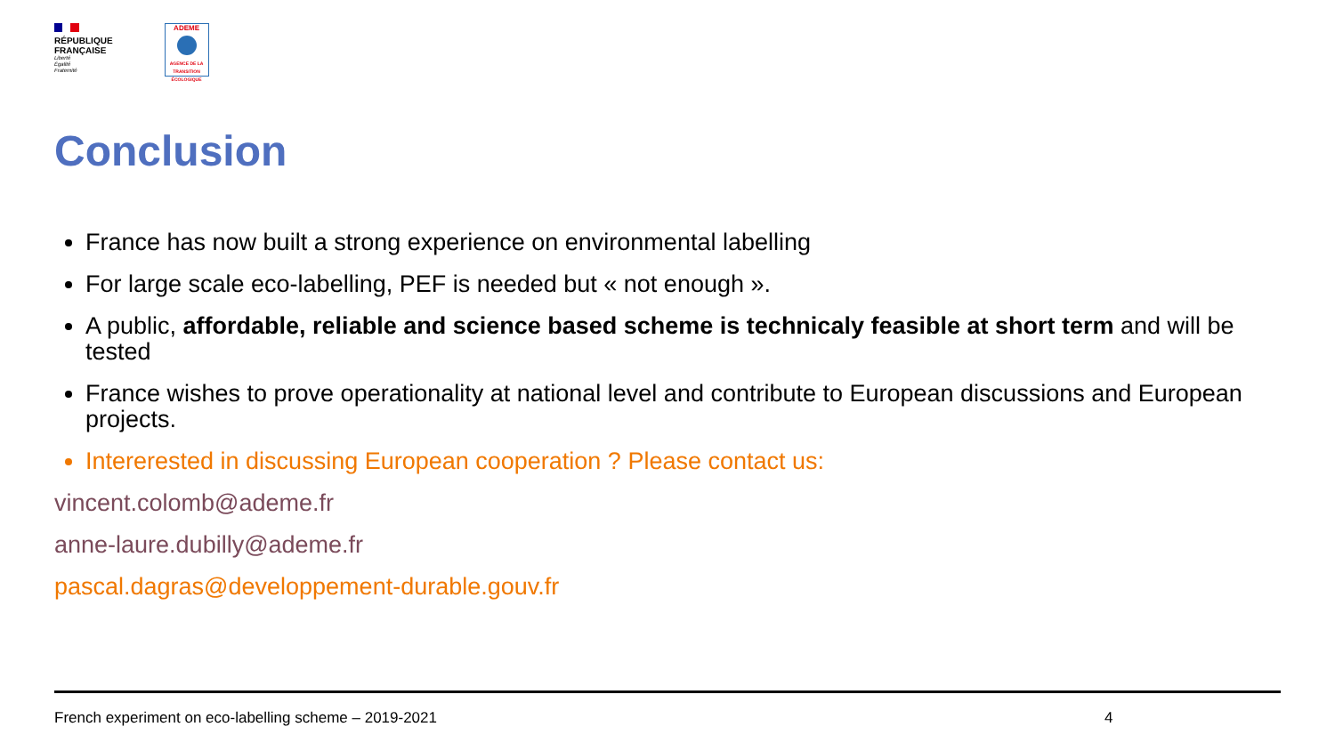RÉPUBLIQUE
FRANÇAISE
Liberté
Égalité
Fraternité
ADEME
AGENCE DE LA TRANSITION ÉCOLOGIQUE
Conclusion
France has now built a strong experience on environmental labelling
For large scale eco-labelling, PEF is needed but « not enough ».
A public, affordable, reliable and science based scheme is technicaly feasible at short term and will be tested
France wishes to prove operationality at national level and contribute to European discussions and European projects.
Intererested in discussing European cooperation ? Please contact us:
vincent.colomb@ademe.fr
anne-laure.dubilly@ademe.fr
pascal.dagras@developpement-durable.gouv.fr
French experiment on eco-labelling scheme – 2019-2021
4